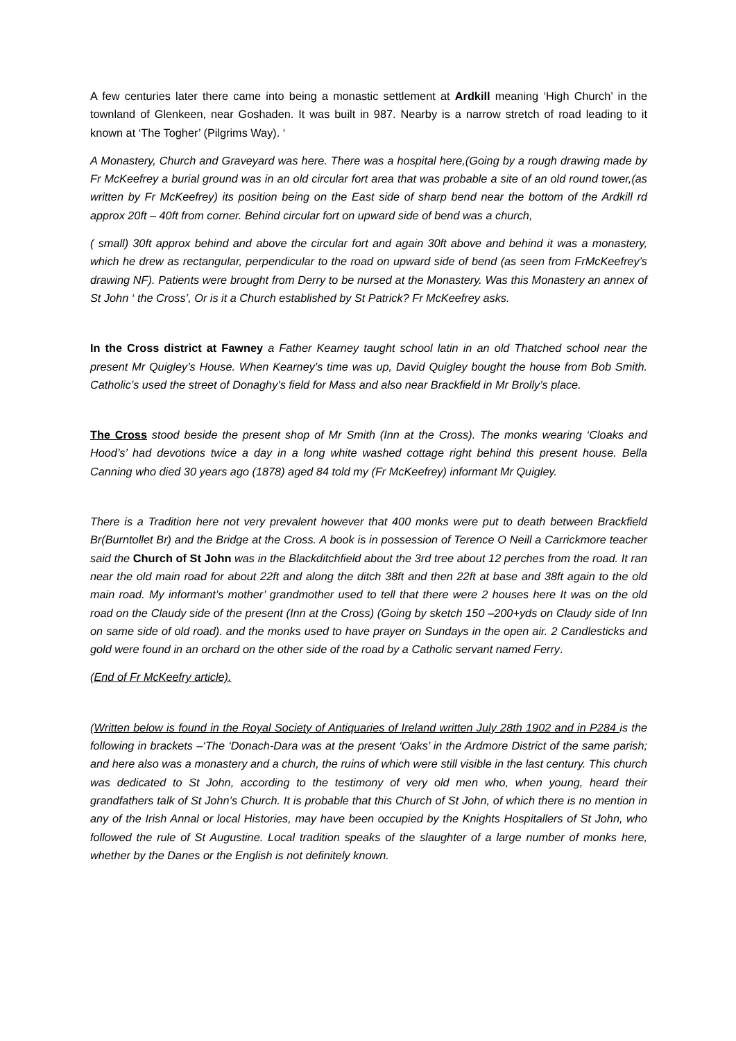A few centuries later there came into being a monastic settlement at Ardkill meaning ‘High Church’ in the townland of Glenkeen, near Goshaden. It was built in 987. Nearby is a narrow stretch of road leading to it known at ‘The Togher’ (Pilgrims Way). ‘
A Monastery, Church and Graveyard was here. There was a hospital here,(Going by a rough drawing made by Fr McKeefrey a burial ground was in an old circular fort area that was probable a site of an old round tower,(as written by Fr McKeefrey) its position being on the East side of sharp bend near the bottom of the Ardkill rd approx 20ft – 40ft from corner. Behind circular fort on upward side of bend was a church,
( small) 30ft approx behind and above the circular fort and again 30ft above and behind it was a monastery, which he drew as rectangular, perpendicular to the road on upward side of bend (as seen from FrMcKeefrey’s drawing NF). Patients were brought from Derry to be nursed at the Monastery. Was this Monastery an annex of St John ‘ the Cross’, Or is it a Church established by St Patrick? Fr McKeefrey asks.
In the Cross district at Fawney a Father Kearney taught school latin in an old Thatched school near the present Mr Quigley’s House. When Kearney’s time was up, David Quigley bought the house from Bob Smith. Catholic’s used the street of Donaghy’s field for Mass and also near Brackfield in Mr Brolly’s place.
The Cross stood beside the present shop of Mr Smith (Inn at the Cross). The monks wearing ‘Cloaks and Hood’s’ had devotions twice a day in a long white washed cottage right behind this present house. Bella Canning who died 30 years ago (1878) aged 84 told my (Fr McKeefrey) informant Mr Quigley.
There is a Tradition here not very prevalent however that 400 monks were put to death between Brackfield Br(Burntollet Br) and the Bridge at the Cross. A book is in possession of Terence O Neill a Carrickmore teacher said the Church of St John was in the Blackditchfield about the 3rd tree about 12 perches from the road. It ran near the old main road for about 22ft and along the ditch 38ft and then 22ft at base and 38ft again to the old main road. My informant’s mother’ grandmother used to tell that there were 2 houses here It was on the old road on the Claudy side of the present (Inn at the Cross) (Going by sketch 150 –200+yds on Claudy side of Inn on same side of old road). and the monks used to have prayer on Sundays in the open air. 2 Candlesticks and gold were found in an orchard on the other side of the road by a Catholic servant named Ferry.
(End of Fr McKeefry article).
(Written below is found in the Royal Society of Antiquaries of Ireland written July 28th 1902 and in P284 is the following in brackets –‘The ‘Donach-Dara was at the present ‘Oaks’ in the Ardmore District of the same parish; and here also was a monastery and a church, the ruins of which were still visible in the last century. This church was dedicated to St John, according to the testimony of very old men who, when young, heard their grandfathers talk of St John’s Church. It is probable that this Church of St John, of which there is no mention in any of the Irish Annal or local Histories, may have been occupied by the Knights Hospitallers of St John, who followed the rule of St Augustine. Local tradition speaks of the slaughter of a large number of monks here, whether by the Danes or the English is not definitely known.